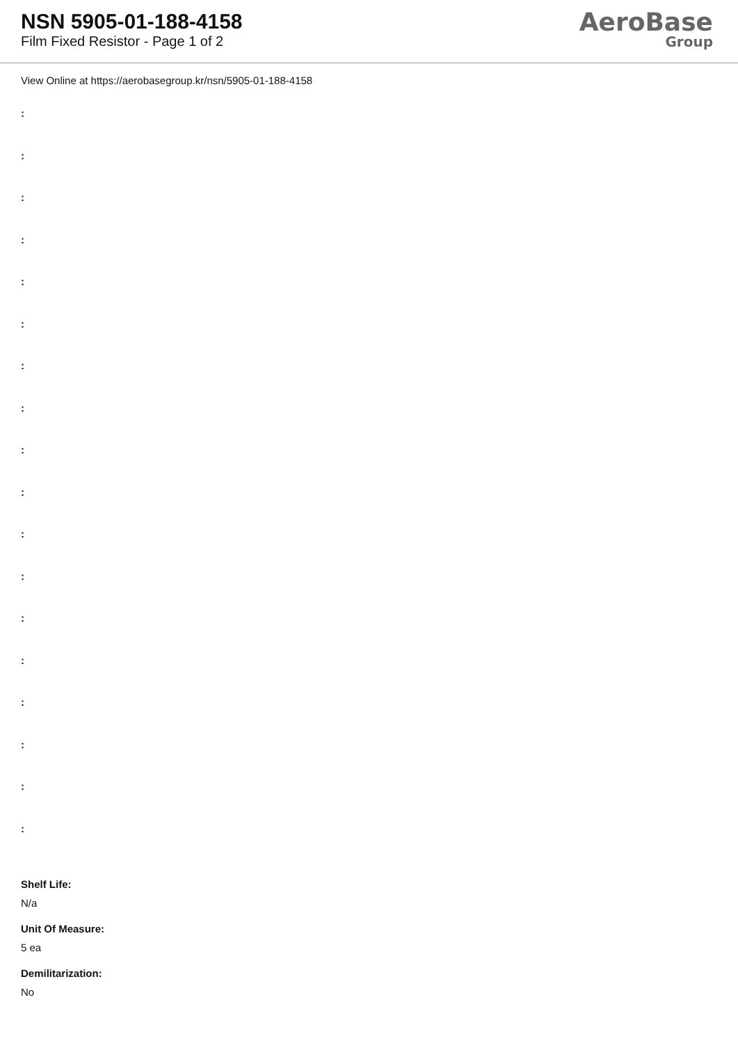NSN 5905-01-188-4158
Film Fixed Resistor - Page 1 of 2
AeroBase
Group
View Online at https://aerobasegroup.kr/nsn/5905-01-188-4158
:
:
:
:
:
:
:
:
:
:
:
:
:
:
:
:
:
:
Shelf Life:
N/a
Unit Of Measure:
5 ea
Demilitarization:
No